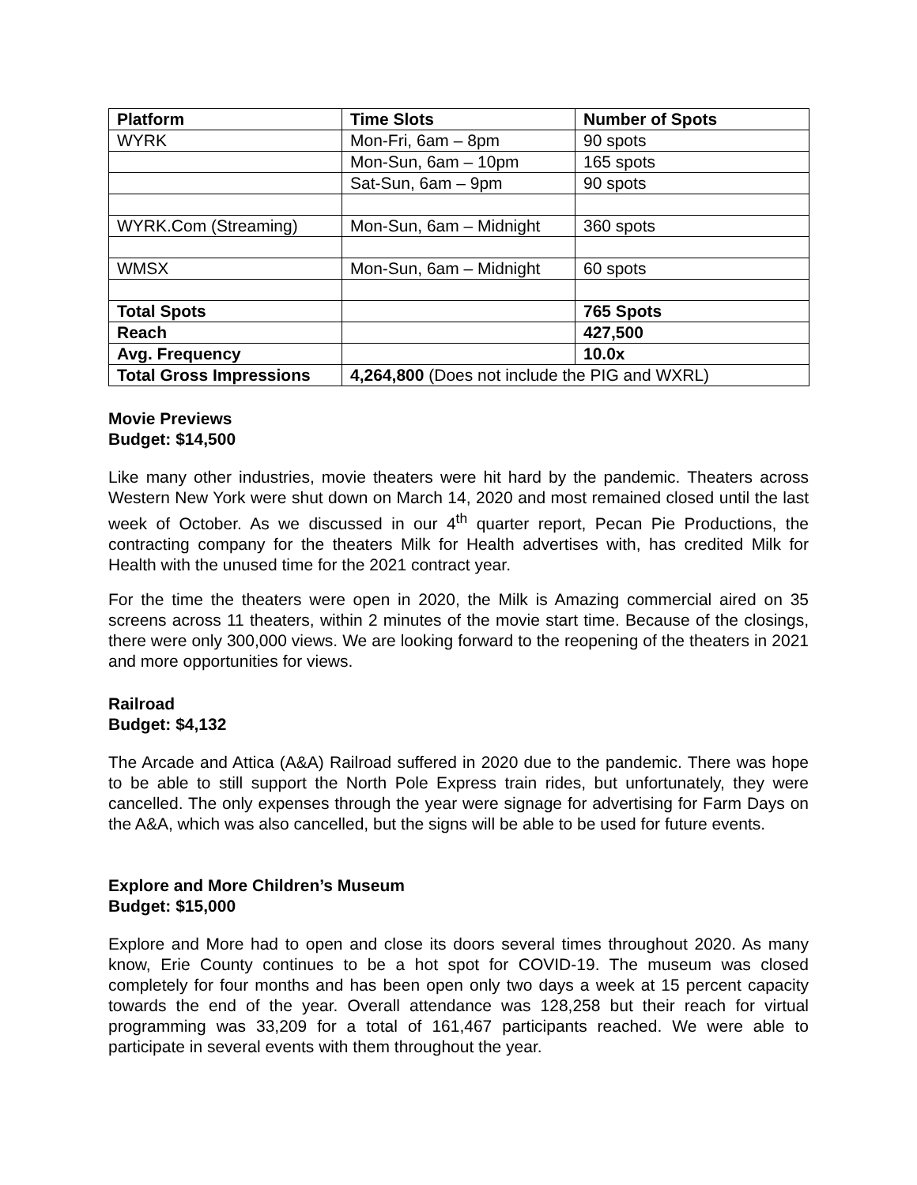| Platform | Time Slots | Number of Spots |
| --- | --- | --- |
| WYRK | Mon-Fri, 6am – 8pm | 90 spots |
| | Mon-Sun, 6am – 10pm | 165 spots |
| | Sat-Sun, 6am – 9pm | 90 spots |
| WYRK.Com (Streaming) | Mon-Sun, 6am – Midnight | 360 spots |
| WMSX | Mon-Sun, 6am – Midnight | 60 spots |
| Total Spots | | 765 Spots |
| Reach | | 427,500 |
| Avg. Frequency | | 10.0x |
| Total Gross Impressions | 4,264,800 (Does not include the PIG and WXRL) | |
Movie Previews
Budget: $14,500
Like many other industries, movie theaters were hit hard by the pandemic. Theaters across Western New York were shut down on March 14, 2020 and most remained closed until the last week of October. As we discussed in our 4<sup>th</sup> quarter report, Pecan Pie Productions, the contracting company for the theaters Milk for Health advertises with, has credited Milk for Health with the unused time for the 2021 contract year.
For the time the theaters were open in 2020, the Milk is Amazing commercial aired on 35 screens across 11 theaters, within 2 minutes of the movie start time. Because of the closings, there were only 300,000 views. We are looking forward to the reopening of the theaters in 2021 and more opportunities for views.
Railroad
Budget: $4,132
The Arcade and Attica (A&A) Railroad suffered in 2020 due to the pandemic. There was hope to be able to still support the North Pole Express train rides, but unfortunately, they were cancelled. The only expenses through the year were signage for advertising for Farm Days on the A&A, which was also cancelled, but the signs will be able to be used for future events.
Explore and More Children’s Museum
Budget: $15,000
Explore and More had to open and close its doors several times throughout 2020. As many know, Erie County continues to be a hot spot for COVID-19. The museum was closed completely for four months and has been open only two days a week at 15 percent capacity towards the end of the year. Overall attendance was 128,258 but their reach for virtual programming was 33,209 for a total of 161,467 participants reached. We were able to participate in several events with them throughout the year.